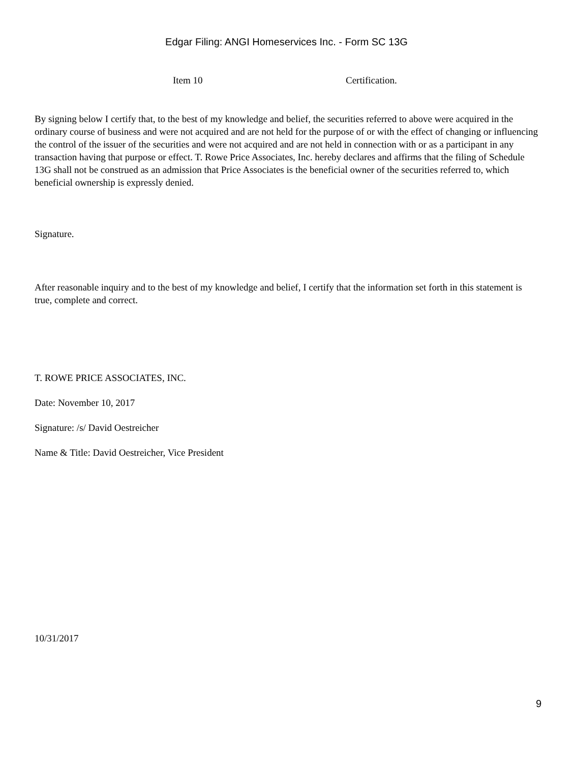Edgar Filing: ANGI Homeservices Inc. - Form SC 13G
Item 10 Certification.
By signing below I certify that, to the best of my knowledge and belief, the securities referred to above were acquired in the ordinary course of business and were not acquired and are not held for the purpose of or with the effect of changing or influencing the control of the issuer of the securities and were not acquired and are not held in connection with or as a participant in any transaction having that purpose or effect. T. Rowe Price Associates, Inc. hereby declares and affirms that the filing of Schedule 13G shall not be construed as an admission that Price Associates is the beneficial owner of the securities referred to, which beneficial ownership is expressly denied.
Signature.
After reasonable inquiry and to the best of my knowledge and belief, I certify that the information set forth in this statement is true, complete and correct.
T. ROWE PRICE ASSOCIATES, INC.
Date: November 10, 2017
Signature: /s/ David Oestreicher
Name & Title: David Oestreicher, Vice President
10/31/2017
9